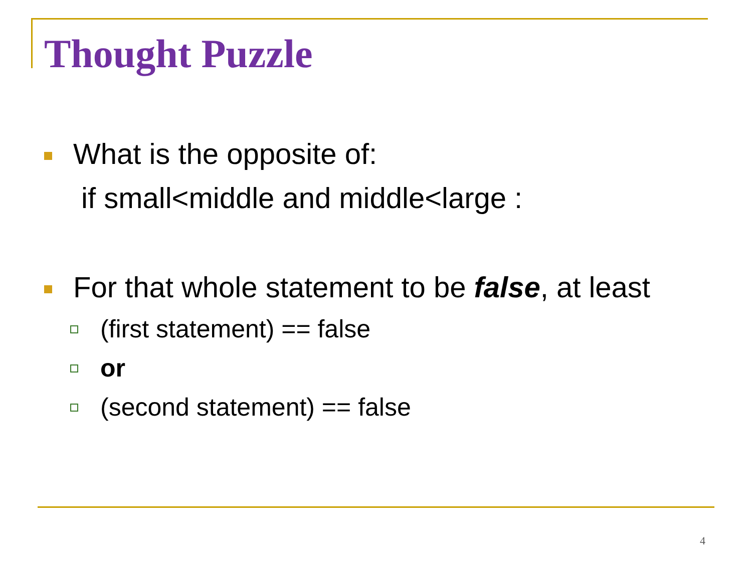Thought Puzzle
What is the opposite of:
if small<middle and middle<large :
For that whole statement to be false, at least
(first statement) == false
or
(second statement) == false
4